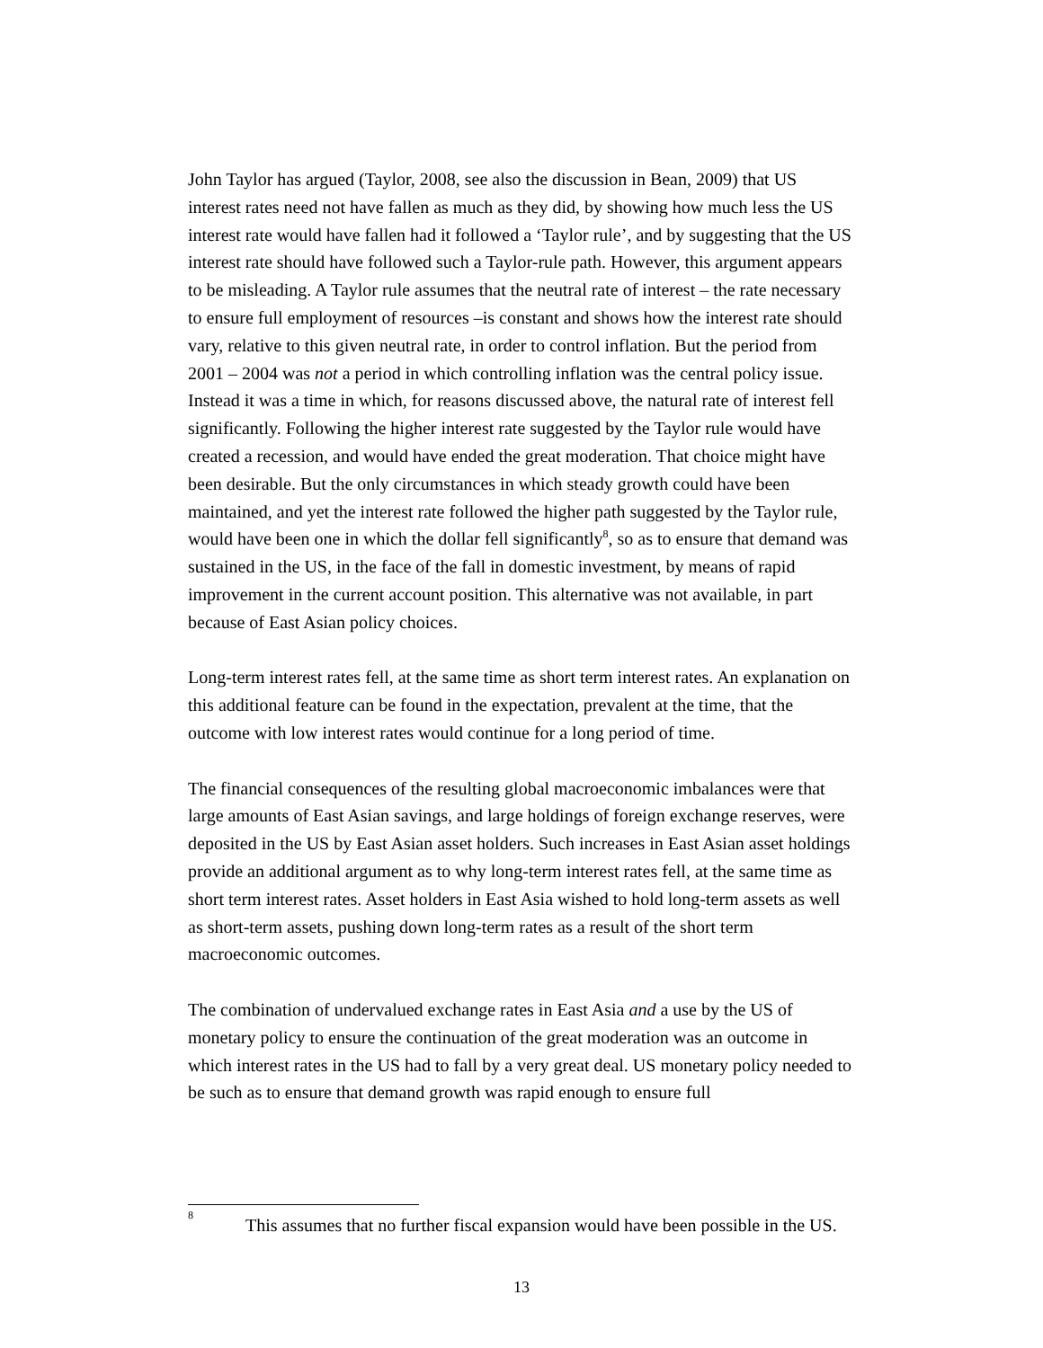John Taylor has argued (Taylor, 2008, see also the discussion in Bean, 2009) that US interest rates need not have fallen as much as they did, by showing how much less the US interest rate would have fallen had it followed a ‘Taylor rule’, and by suggesting that the US interest rate should have followed such a Taylor-rule path. However, this argument appears to be misleading. A Taylor rule assumes that the neutral rate of interest – the rate necessary to ensure full employment of resources –is constant and shows how the interest rate should vary, relative to this given neutral rate, in order to control inflation. But the period from 2001 – 2004 was not a period in which controlling inflation was the central policy issue. Instead it was a time in which, for reasons discussed above, the natural rate of interest fell significantly. Following the higher interest rate suggested by the Taylor rule would have created a recession, and would have ended the great moderation. That choice might have been desirable. But the only circumstances in which steady growth could have been maintained, and yet the interest rate followed the higher path suggested by the Taylor rule, would have been one in which the dollar fell significantly<sup>8</sup>, so as to ensure that demand was sustained in the US, in the face of the fall in domestic investment, by means of rapid improvement in the current account position. This alternative was not available, in part because of East Asian policy choices.
Long-term interest rates fell, at the same time as short term interest rates. An explanation on this additional feature can be found in the expectation, prevalent at the time, that the outcome with low interest rates would continue for a long period of time.
The financial consequences of the resulting global macroeconomic imbalances were that large amounts of East Asian savings, and large holdings of foreign exchange reserves, were deposited in the US by East Asian asset holders. Such increases in East Asian asset holdings provide an additional argument as to why long-term interest rates fell, at the same time as short term interest rates. Asset holders in East Asia wished to hold long-term assets as well as short-term assets, pushing down long-term rates as a result of the short term macroeconomic outcomes.
The combination of undervalued exchange rates in East Asia and a use by the US of monetary policy to ensure the continuation of the great moderation was an outcome in which interest rates in the US had to fall by a very great deal. US monetary policy needed to be such as to ensure that demand growth was rapid enough to ensure full
<sup>8</sup> This assumes that no further fiscal expansion would have been possible in the US.
13